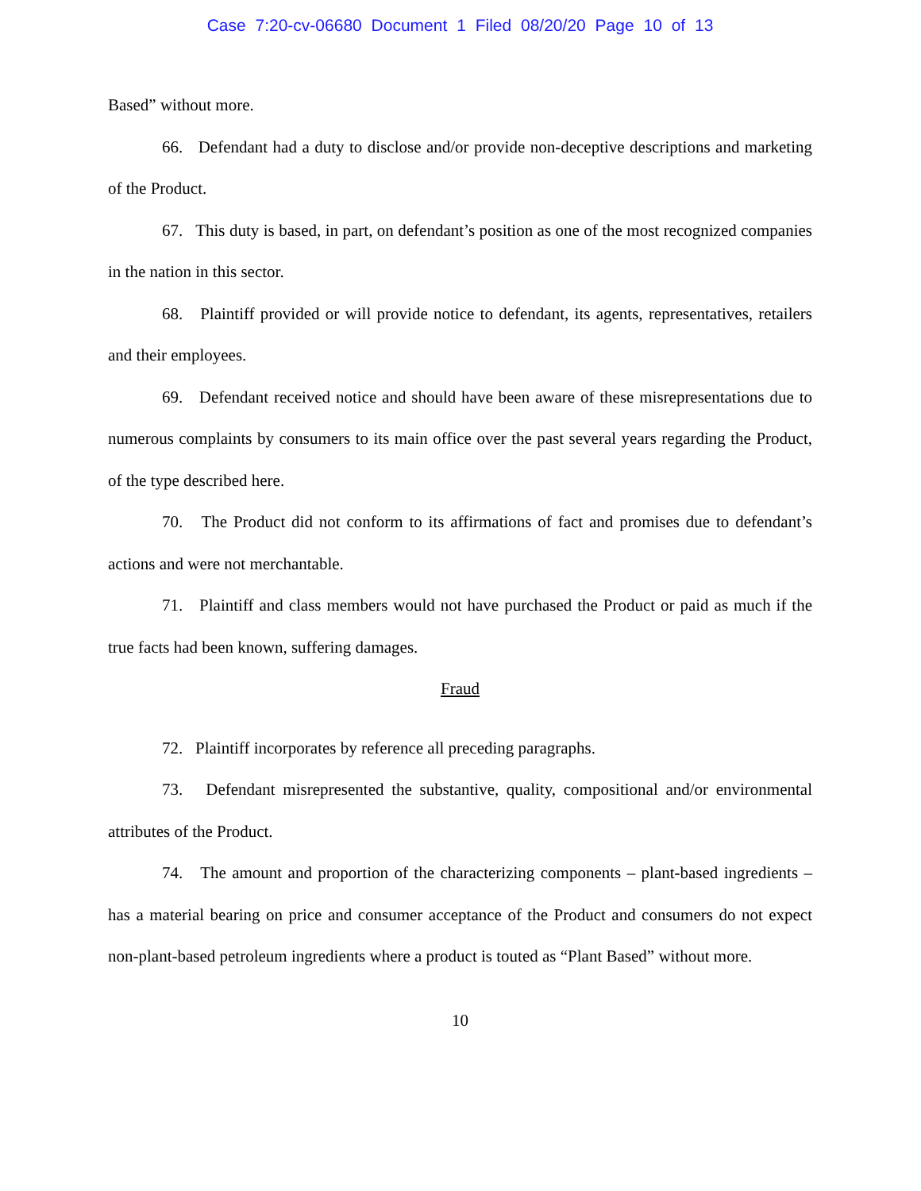Case 7:20-cv-06680 Document 1 Filed 08/20/20 Page 10 of 13
Based” without more.
66. Defendant had a duty to disclose and/or provide non-deceptive descriptions and marketing of the Product.
67. This duty is based, in part, on defendant’s position as one of the most recognized companies in the nation in this sector.
68. Plaintiff provided or will provide notice to defendant, its agents, representatives, retailers and their employees.
69. Defendant received notice and should have been aware of these misrepresentations due to numerous complaints by consumers to its main office over the past several years regarding the Product, of the type described here.
70. The Product did not conform to its affirmations of fact and promises due to defendant’s actions and were not merchantable.
71. Plaintiff and class members would not have purchased the Product or paid as much if the true facts had been known, suffering damages.
Fraud
72. Plaintiff incorporates by reference all preceding paragraphs.
73. Defendant misrepresented the substantive, quality, compositional and/or environmental attributes of the Product.
74. The amount and proportion of the characterizing components – plant-based ingredients – has a material bearing on price and consumer acceptance of the Product and consumers do not expect non-plant-based petroleum ingredients where a product is touted as “Plant Based” without more.
10